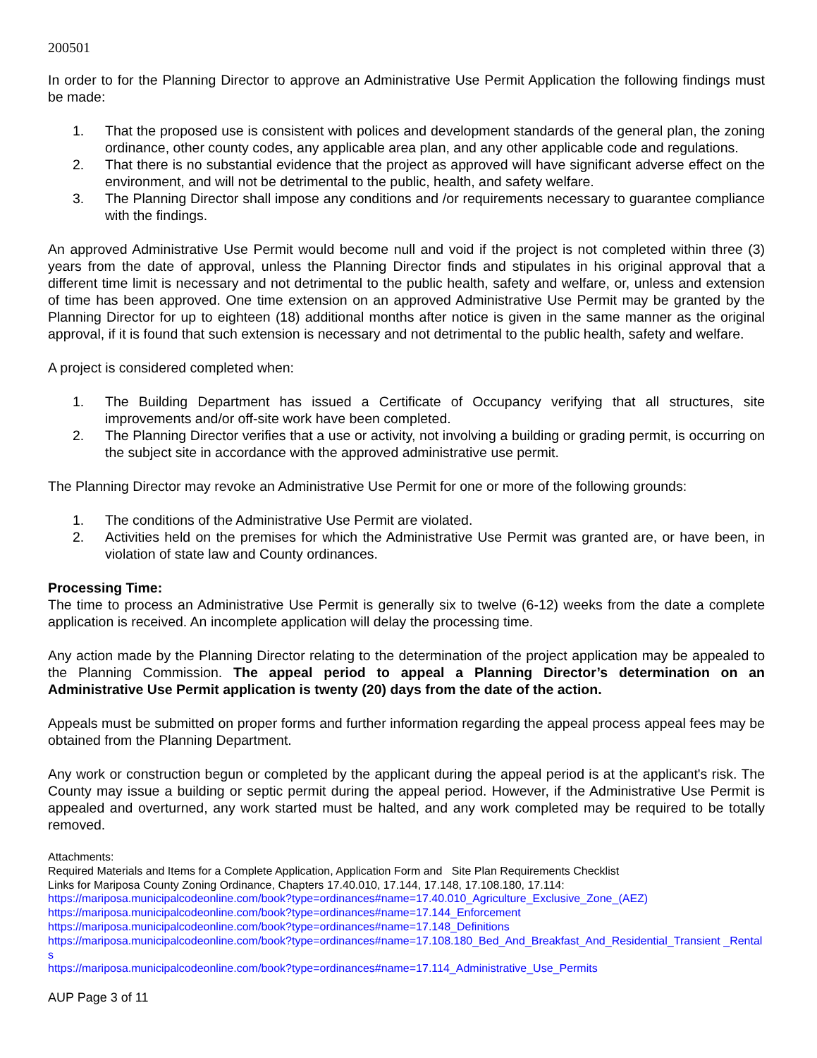200501
In order to for the Planning Director to approve an Administrative Use Permit Application the following findings must be made:
1. That the proposed use is consistent with polices and development standards of the general plan, the zoning ordinance, other county codes, any applicable area plan, and any other applicable code and regulations.
2. That there is no substantial evidence that the project as approved will have significant adverse effect on the environment, and will not be detrimental to the public, health, and safety welfare.
3. The Planning Director shall impose any conditions and /or requirements necessary to guarantee compliance with the findings.
An approved Administrative Use Permit would become null and void if the project is not completed within three (3) years from the date of approval, unless the Planning Director finds and stipulates in his original approval that a different time limit is necessary and not detrimental to the public health, safety and welfare, or, unless and extension of time has been approved. One time extension on an approved Administrative Use Permit may be granted by the Planning Director for up to eighteen (18) additional months after notice is given in the same manner as the original approval, if it is found that such extension is necessary and not detrimental to the public health, safety and welfare.
A project is considered completed when:
1. The Building Department has issued a Certificate of Occupancy verifying that all structures, site improvements and/or off-site work have been completed.
2. The Planning Director verifies that a use or activity, not involving a building or grading permit, is occurring on the subject site in accordance with the approved administrative use permit.
The Planning Director may revoke an Administrative Use Permit for one or more of the following grounds:
1. The conditions of the Administrative Use Permit are violated.
2. Activities held on the premises for which the Administrative Use Permit was granted are, or have been, in violation of state law and County ordinances.
Processing Time:
The time to process an Administrative Use Permit is generally six to twelve (6-12) weeks from the date a complete application is received. An incomplete application will delay the processing time.
Any action made by the Planning Director relating to the determination of the project application may be appealed to the Planning Commission. The appeal period to appeal a Planning Director’s determination on an Administrative Use Permit application is twenty (20) days from the date of the action.
Appeals must be submitted on proper forms and further information regarding the appeal process appeal fees may be obtained from the Planning Department.
Any work or construction begun or completed by the applicant during the appeal period is at the applicant's risk. The County may issue a building or septic permit during the appeal period. However, if the Administrative Use Permit is appealed and overturned, any work started must be halted, and any work completed may be required to be totally removed.
Attachments:
Required Materials and Items for a Complete Application, Application Form and Site Plan Requirements Checklist
Links for Mariposa County Zoning Ordinance, Chapters 17.40.010, 17.144, 17.148, 17.108.180, 17.114:
https://mariposa.municipalcodeonline.com/book?type=ordinances#name=17.40.010_Agriculture_Exclusive_Zone_(AEZ)
https://mariposa.municipalcodeonline.com/book?type=ordinances#name=17.144_Enforcement
https://mariposa.municipalcodeonline.com/book?type=ordinances#name=17.148_Definitions
https://mariposa.municipalcodeonline.com/book?type=ordinances#name=17.108.180_Bed_And_Breakfast_And_Residential_Transient _Rentals
https://mariposa.municipalcodeonline.com/book?type=ordinances#name=17.114_Administrative_Use_Permits
AUP Page 3 of 11